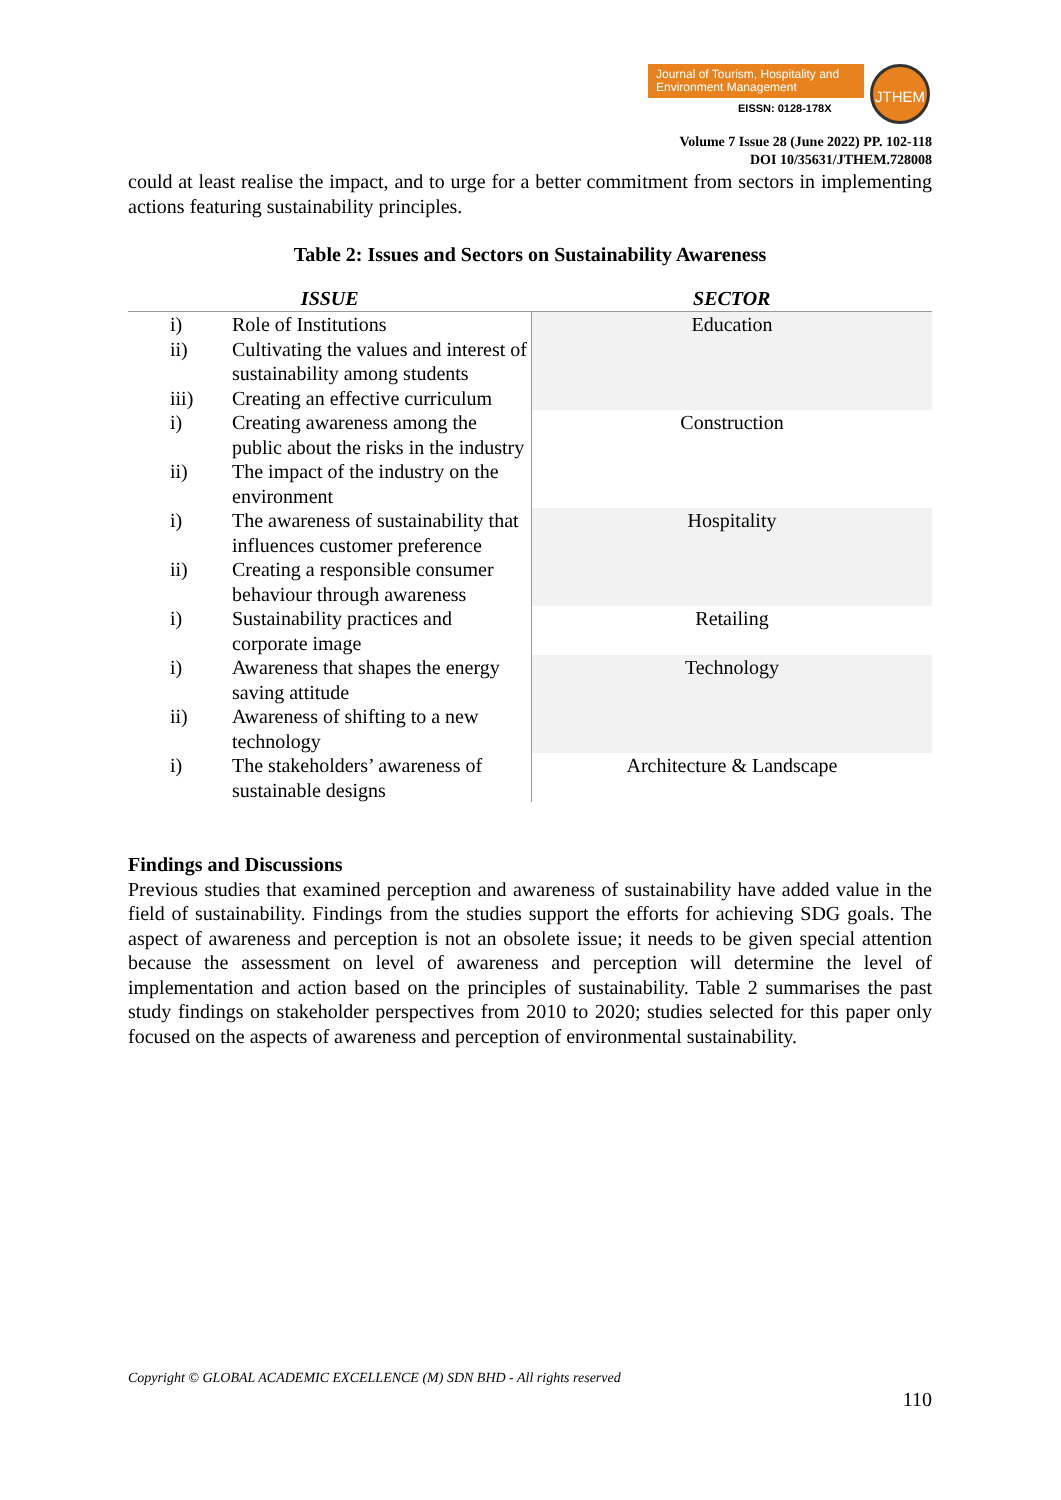Journal of Tourism, Hospitality and Environment Management
EISSN: 0128-178X
JTHEM
Volume 7 Issue 28 (June 2022) PP. 102-118
DOI 10/35631/JTHEM.728008
could at least realise the impact, and to urge for a better commitment from sectors in implementing actions featuring sustainability principles.
Table 2: Issues and Sectors on Sustainability Awareness
| ISSUE | | SECTOR |
| --- | --- | --- |
| i) | Role of Institutions | Education |
| ii) | Cultivating the values and interest of sustainability among students | |
| iii) | Creating an effective curriculum | |
| i) | Creating awareness among the public about the risks in the industry | Construction |
| ii) | The impact of the industry on the environment | |
| i) | The awareness of sustainability that influences customer preference | Hospitality |
| ii) | Creating a responsible consumer behaviour through awareness | |
| i) | Sustainability practices and corporate image | Retailing |
| i) | Awareness that shapes the energy saving attitude | Technology |
| ii) | Awareness of shifting to a new technology | |
| i) | The stakeholders’ awareness of sustainable designs | Architecture & Landscape |
Findings and Discussions
Previous studies that examined perception and awareness of sustainability have added value in the field of sustainability. Findings from the studies support the efforts for achieving SDG goals. The aspect of awareness and perception is not an obsolete issue; it needs to be given special attention because the assessment on level of awareness and perception will determine the level of implementation and action based on the principles of sustainability. Table 2 summarises the past study findings on stakeholder perspectives from 2010 to 2020; studies selected for this paper only focused on the aspects of awareness and perception of environmental sustainability.
Copyright © GLOBAL ACADEMIC EXCELLENCE (M) SDN BHD - All rights reserved
110